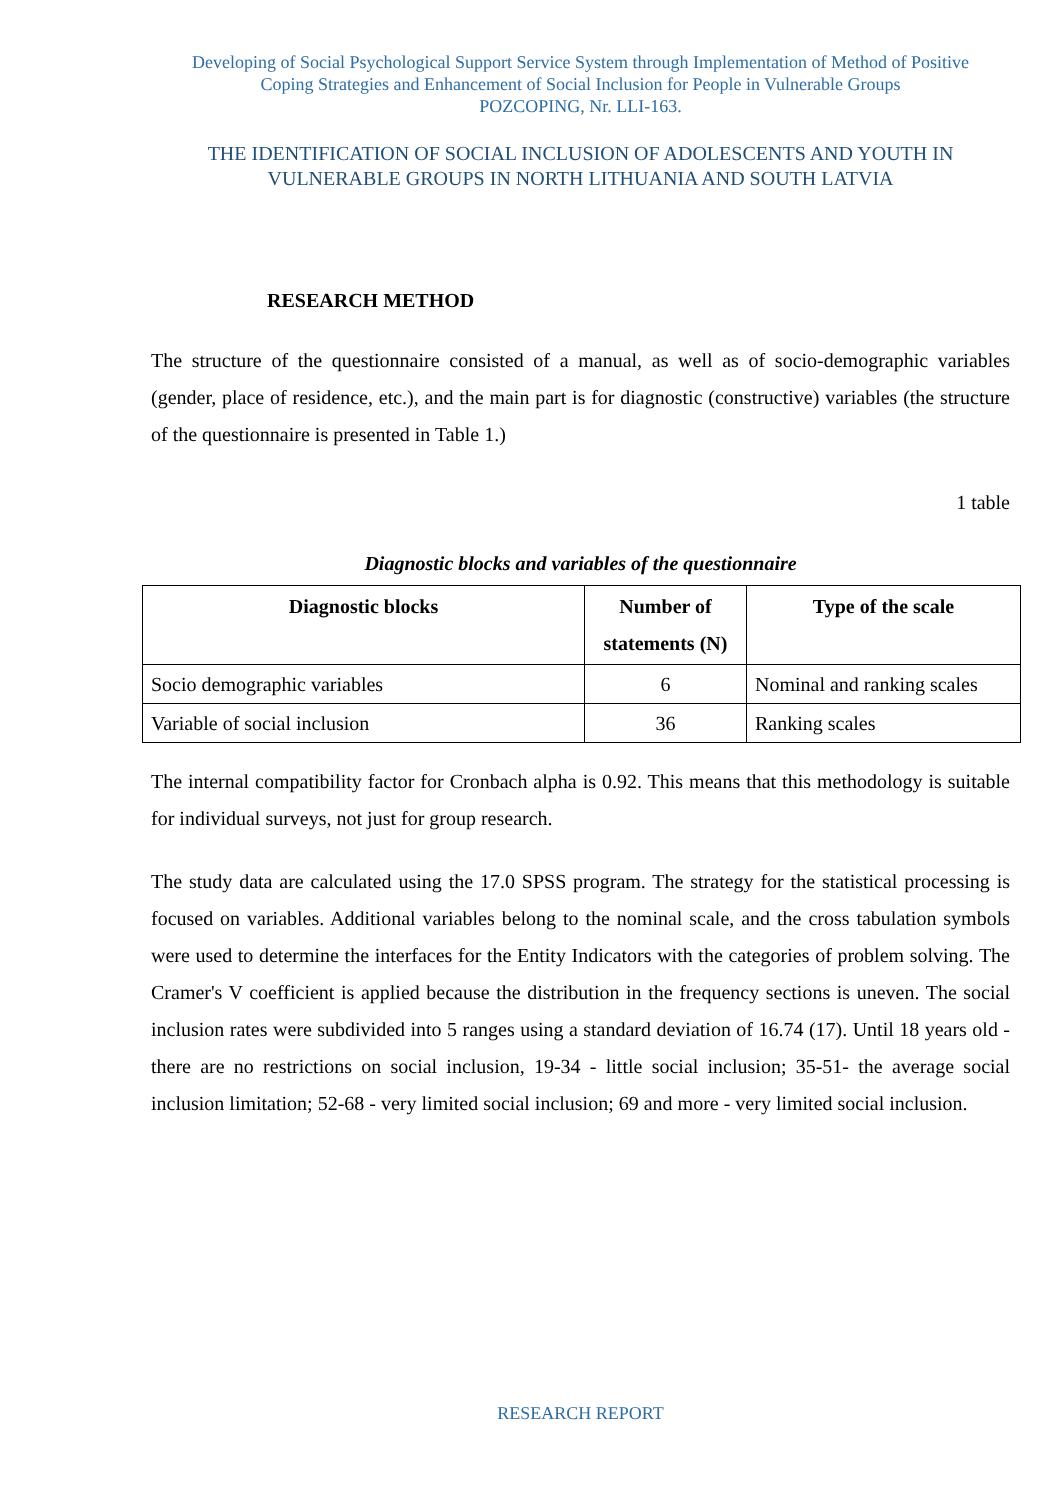Developing of Social Psychological Support Service System through Implementation of Method of Positive
Coping Strategies and Enhancement of Social Inclusion for People in Vulnerable Groups
POZCOPING, Nr. LLI-163.
THE IDENTIFICATION OF SOCIAL INCLUSION OF ADOLESCENTS AND YOUTH IN
VULNERABLE GROUPS IN NORTH LITHUANIA AND SOUTH LATVIA
RESEARCH METHOD
The structure of the questionnaire consisted of a manual, as well as of socio-demographic variables (gender, place of residence, etc.), and the main part is for diagnostic (constructive) variables (the structure of the questionnaire is presented in Table 1.)
1 table
Diagnostic blocks and variables of the questionnaire
| Diagnostic blocks | Number of statements (N) | Type of the scale |
| --- | --- | --- |
| Socio demographic variables | 6 | Nominal and ranking scales |
| Variable of social inclusion | 36 | Ranking scales |
The internal compatibility factor for Cronbach alpha is 0.92. This means that this methodology is suitable for individual surveys, not just for group research.
The study data are calculated using the 17.0 SPSS program. The strategy for the statistical processing is focused on variables. Additional variables belong to the nominal scale, and the cross tabulation symbols were used to determine the interfaces for the Entity Indicators with the categories of problem solving. The Cramer's V coefficient is applied because the distribution in the frequency sections is uneven. The social inclusion rates were subdivided into 5 ranges using a standard deviation of 16.74 (17). Until 18 years old - there are no restrictions on social inclusion, 19-34 - little social inclusion; 35-51- the average social inclusion limitation; 52-68 - very limited social inclusion; 69 and more - very limited social inclusion.
RESEARCH REPORT